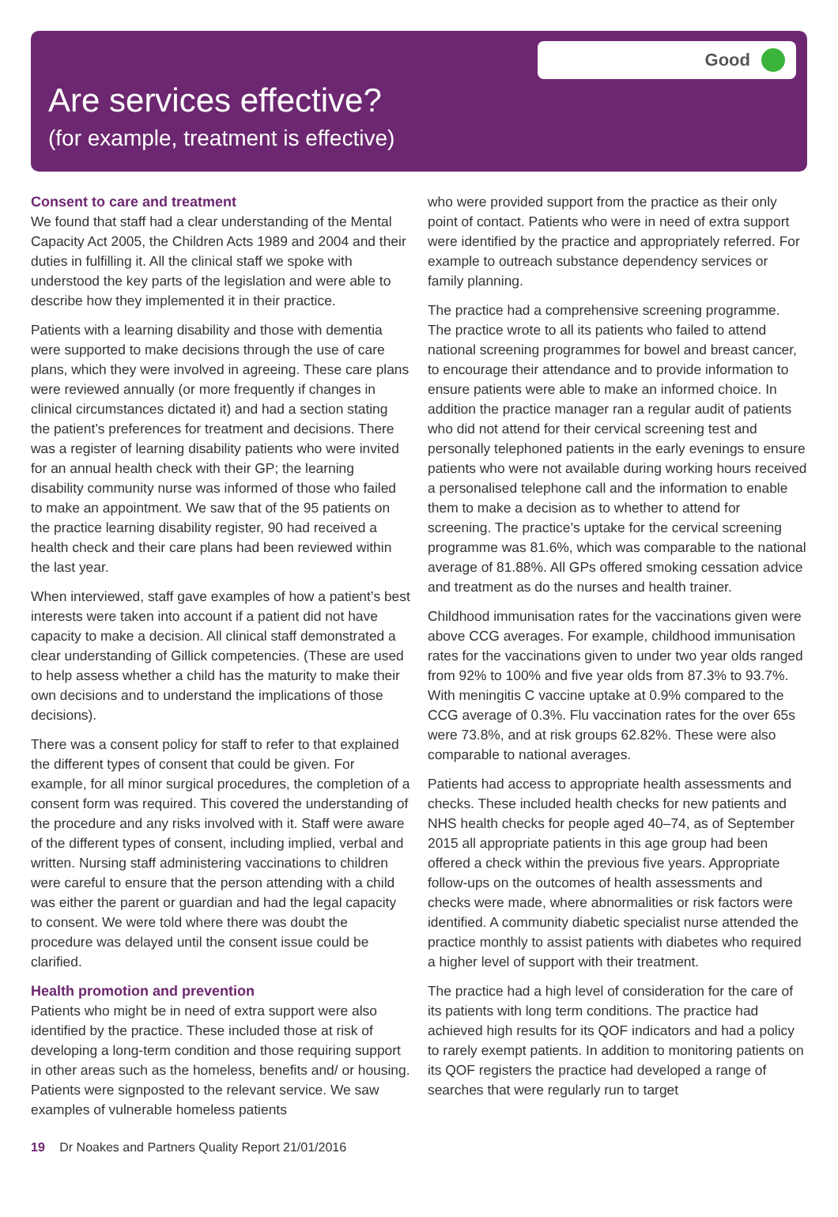Good
Are services effective?
(for example, treatment is effective)
Consent to care and treatment
We found that staff had a clear understanding of the Mental Capacity Act 2005, the Children Acts 1989 and 2004 and their duties in fulfilling it. All the clinical staff we spoke with understood the key parts of the legislation and were able to describe how they implemented it in their practice.
Patients with a learning disability and those with dementia were supported to make decisions through the use of care plans, which they were involved in agreeing. These care plans were reviewed annually (or more frequently if changes in clinical circumstances dictated it) and had a section stating the patient’s preferences for treatment and decisions. There was a register of learning disability patients who were invited for an annual health check with their GP; the learning disability community nurse was informed of those who failed to make an appointment. We saw that of the 95 patients on the practice learning disability register, 90 had received a health check and their care plans had been reviewed within the last year.
When interviewed, staff gave examples of how a patient’s best interests were taken into account if a patient did not have capacity to make a decision. All clinical staff demonstrated a clear understanding of Gillick competencies. (These are used to help assess whether a child has the maturity to make their own decisions and to understand the implications of those decisions).
There was a consent policy for staff to refer to that explained the different types of consent that could be given. For example, for all minor surgical procedures, the completion of a consent form was required. This covered the understanding of the procedure and any risks involved with it. Staff were aware of the different types of consent, including implied, verbal and written. Nursing staff administering vaccinations to children were careful to ensure that the person attending with a child was either the parent or guardian and had the legal capacity to consent. We were told where there was doubt the procedure was delayed until the consent issue could be clarified.
Health promotion and prevention
Patients who might be in need of extra support were also identified by the practice. These included those at risk of developing a long-term condition and those requiring support in other areas such as the homeless, benefits and/ or housing. Patients were signposted to the relevant service. We saw examples of vulnerable homeless patients
who were provided support from the practice as their only point of contact. Patients who were in need of extra support were identified by the practice and appropriately referred. For example to outreach substance dependency services or family planning.
The practice had a comprehensive screening programme. The practice wrote to all its patients who failed to attend national screening programmes for bowel and breast cancer, to encourage their attendance and to provide information to ensure patients were able to make an informed choice. In addition the practice manager ran a regular audit of patients who did not attend for their cervical screening test and personally telephoned patients in the early evenings to ensure patients who were not available during working hours received a personalised telephone call and the information to enable them to make a decision as to whether to attend for screening. The practice’s uptake for the cervical screening programme was 81.6%, which was comparable to the national average of 81.88%. All GPs offered smoking cessation advice and treatment as do the nurses and health trainer.
Childhood immunisation rates for the vaccinations given were above CCG averages. For example, childhood immunisation rates for the vaccinations given to under two year olds ranged from 92% to 100% and five year olds from 87.3% to 93.7%. With meningitis C vaccine uptake at 0.9% compared to the CCG average of 0.3%. Flu vaccination rates for the over 65s were 73.8%, and at risk groups 62.82%. These were also comparable to national averages.
Patients had access to appropriate health assessments and checks. These included health checks for new patients and NHS health checks for people aged 40–74, as of September 2015 all appropriate patients in this age group had been offered a check within the previous five years. Appropriate follow-ups on the outcomes of health assessments and checks were made, where abnormalities or risk factors were identified. A community diabetic specialist nurse attended the practice monthly to assist patients with diabetes who required a higher level of support with their treatment.
The practice had a high level of consideration for the care of its patients with long term conditions. The practice had achieved high results for its QOF indicators and had a policy to rarely exempt patients. In addition to monitoring patients on its QOF registers the practice had developed a range of searches that were regularly run to target
19 Dr Noakes and Partners Quality Report 21/01/2016